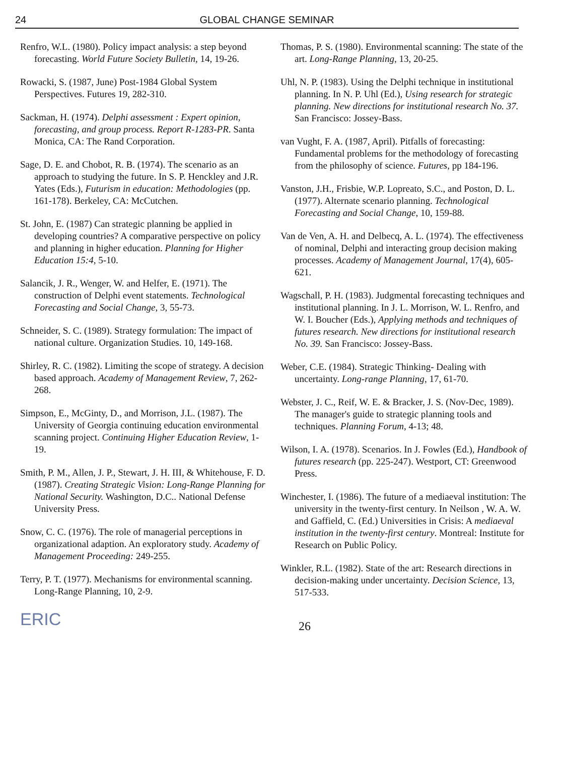24 GLOBAL CHANGE SEMINAR
Renfro, W.L. (1980). Policy impact analysis: a step beyond forecasting. World Future Society Bulletin, 14, 19-26.
Rowacki, S. (1987, June) Post-1984 Global System Perspectives. Futures 19, 282-310.
Sackman, H. (1974). Delphi assessment : Expert opinion, forecasting, and group process. Report R-1283-PR. Santa Monica, CA: The Rand Corporation.
Sage, D. E. and Chobot, R. B. (1974). The scenario as an approach to studying the future. In S. P. Henckley and J.R. Yates (Eds.), Futurism in education: Methodologies (pp. 161-178). Berkeley, CA: McCutchen.
St. John, E. (1987) Can strategic planning be applied in developing countries? A comparative perspective on policy and planning in higher education. Planning for Higher Education 15:4, 5-10.
Salancik, J. R., Wenger, W. and Helfer, E. (1971). The construction of Delphi event statements. Technological Forecasting and Social Change, 3, 55-73.
Schneider, S. C. (1989). Strategy formulation: The impact of national culture. Organization Studies. 10, 149-168.
Shirley, R. C. (1982). Limiting the scope of strategy. A decision based approach. Academy of Management Review, 7, 262-268.
Simpson, E., McGinty, D., and Morrison, J.L. (1987). The University of Georgia continuing education environmental scanning project. Continuing Higher Education Review, 1-19.
Smith, P. M., Allen, J. P., Stewart, J. H. III, & Whitehouse, F. D. (1987). Creating Strategic Vision: Long-Range Planning for National Security. Washington, D.C.. National Defense University Press.
Snow, C. C. (1976). The role of managerial perceptions in organizational adaption. An exploratory study. Academy of Management Proceeding: 249-255.
Terry, P. T. (1977). Mechanisms for environmental scanning. Long-Range Planning, 10, 2-9.
Thomas, P. S. (1980). Environmental scanning: The state of the art. Long-Range Planning, 13, 20-25.
Uhl, N. P. (1983). Using the Delphi technique in institutional planning. In N. P. Uhl (Ed.), Using research for strategic planning. New directions for institutional research No. 37. San Francisco: Jossey-Bass.
van Vught, F. A. (1987, April). Pitfalls of forecasting: Fundamental problems for the methodology of forecasting from the philosophy of science. Futures, pp 184-196.
Vanston, J.H., Frisbie, W.P. Lopreato, S.C., and Poston, D. L. (1977). Alternate scenario planning. Technological Forecasting and Social Change, 10, 159-88.
Van de Ven, A. H. and Delbecq, A. L. (1974). The effectiveness of nominal, Delphi and interacting group decision making processes. Academy of Management Journal, 17(4), 605-621.
Wagschall, P. H. (1983). Judgmental forecasting techniques and institutional planning. In J. L. Morrison, W. L. Renfro, and W. I. Boucher (Eds.), Applying methods and techniques of futures research. New directions for institutional research No. 39. San Francisco: Jossey-Bass.
Weber, C.E. (1984). Strategic Thinking- Dealing with uncertainty. Long-range Planning, 17, 61-70.
Webster, J. C., Reif, W. E. & Bracker, J. S. (Nov-Dec, 1989). The manager's guide to strategic planning tools and techniques. Planning Forum, 4-13; 48.
Wilson, I. A. (1978). Scenarios. In J. Fowles (Ed.), Handbook of futures research (pp. 225-247). Westport, CT: Greenwood Press.
Winchester, I. (1986). The future of a mediaeval institution: The university in the twenty-first century. In Neilson , W. A. W. and Gaffield, C. (Ed.) Universities in Crisis: A mediaeval institution in the twenty-first century. Montreal: Institute for Research on Public Policy.
Winkler, R.L. (1982). State of the art: Research directions in decision-making under uncertainty. Decision Science, 13, 517-533.
ERIC
26